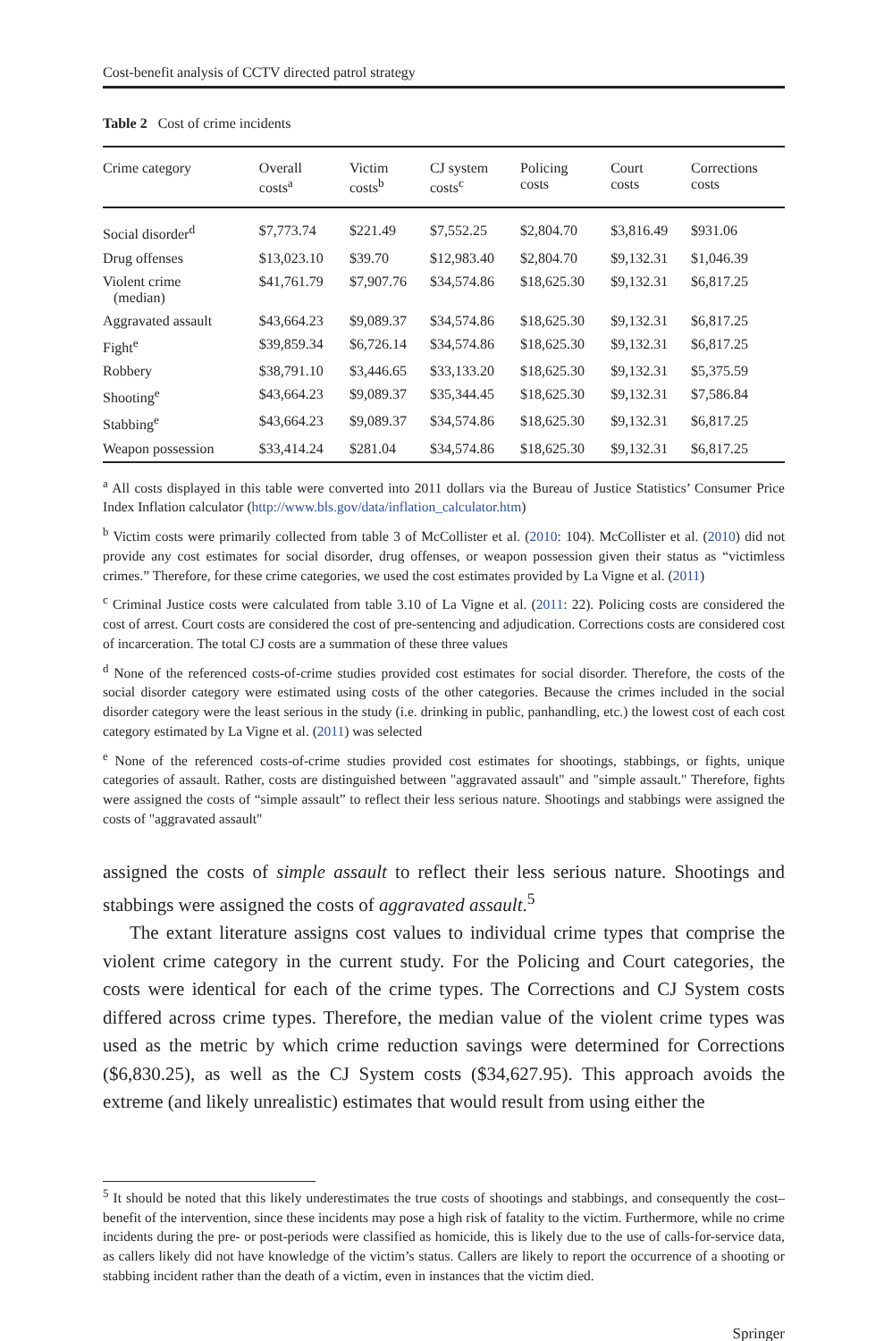Cost-benefit analysis of CCTV directed patrol strategy
Table 2 Cost of crime incidents
| Crime category | Overall costs<sup>a</sup> | Victim costs<sup>b</sup> | CJ system costs<sup>c</sup> | Policing costs | Court costs | Corrections costs |
| --- | --- | --- | --- | --- | --- | --- |
| Social disorder<sup>d</sup> | $7,773.74 | $221.49 | $7,552.25 | $2,804.70 | $3,816.49 | $931.06 |
| Drug offenses | $13,023.10 | $39.70 | $12,983.40 | $2,804.70 | $9,132.31 | $1,046.39 |
| Violent crime (median) | $41,761.79 | $7,907.76 | $34,574.86 | $18,625.30 | $9,132.31 | $6,817.25 |
| Aggravated assault | $43,664.23 | $9,089.37 | $34,574.86 | $18,625.30 | $9,132.31 | $6,817.25 |
| Fight<sup>e</sup> | $39,859.34 | $6,726.14 | $34,574.86 | $18,625.30 | $9,132.31 | $6,817.25 |
| Robbery | $38,791.10 | $3,446.65 | $33,133.20 | $18,625.30 | $9,132.31 | $5,375.59 |
| Shooting<sup>e</sup> | $43,664.23 | $9,089.37 | $35,344.45 | $18,625.30 | $9,132.31 | $7,586.84 |
| Stabbing<sup>e</sup> | $43,664.23 | $9,089.37 | $34,574.86 | $18,625.30 | $9,132.31 | $6,817.25 |
| Weapon possession | $33,414.24 | $281.04 | $34,574.86 | $18,625.30 | $9,132.31 | $6,817.25 |
<sup>a</sup> All costs displayed in this table were converted into 2011 dollars via the Bureau of Justice Statistics’ Consumer Price Index Inflation calculator (http://www.bls.gov/data/inflation_calculator.htm)
<sup>b</sup> Victim costs were primarily collected from table 3 of McCollister et al. (2010: 104). McCollister et al. (2010) did not provide any cost estimates for social disorder, drug offenses, or weapon possession given their status as “victimless crimes.” Therefore, for these crime categories, we used the cost estimates provided by La Vigne et al. (2011)
<sup>c</sup> Criminal Justice costs were calculated from table 3.10 of La Vigne et al. (2011: 22). Policing costs are considered the cost of arrest. Court costs are considered the cost of pre-sentencing and adjudication. Corrections costs are considered cost of incarceration. The total CJ costs are a summation of these three values
<sup>d</sup> None of the referenced costs-of-crime studies provided cost estimates for social disorder. Therefore, the costs of the social disorder category were estimated using costs of the other categories. Because the crimes included in the social disorder category were the least serious in the study (i.e. drinking in public, panhandling, etc.) the lowest cost of each cost category estimated by La Vigne et al. (2011) was selected
<sup>e</sup> None of the referenced costs-of-crime studies provided cost estimates for shootings, stabbings, or fights, unique categories of assault. Rather, costs are distinguished between "aggravated assault" and "simple assault." Therefore, fights were assigned the costs of “simple assault” to reflect their less serious nature. Shootings and stabbings were assigned the costs of "aggravated assault"
assigned the costs of simple assault to reflect their less serious nature. Shootings and stabbings were assigned the costs of aggravated assault.<sup>5</sup>
The extant literature assigns cost values to individual crime types that comprise the violent crime category in the current study. For the Policing and Court categories, the costs were identical for each of the crime types. The Corrections and CJ System costs differed across crime types. Therefore, the median value of the violent crime types was used as the metric by which crime reduction savings were determined for Corrections ($6,830.25), as well as the CJ System costs ($34,627.95). This approach avoids the extreme (and likely unrealistic) estimates that would result from using either the
<sup>5</sup> It should be noted that this likely underestimates the true costs of shootings and stabbings, and consequently the cost–benefit of the intervention, since these incidents may pose a high risk of fatality to the victim. Furthermore, while no crime incidents during the pre- or post-periods were classified as homicide, this is likely due to the use of calls-for-service data, as callers likely did not have knowledge of the victim’s status. Callers are likely to report the occurrence of a shooting or stabbing incident rather than the death of a victim, even in instances that the victim died.
Springer